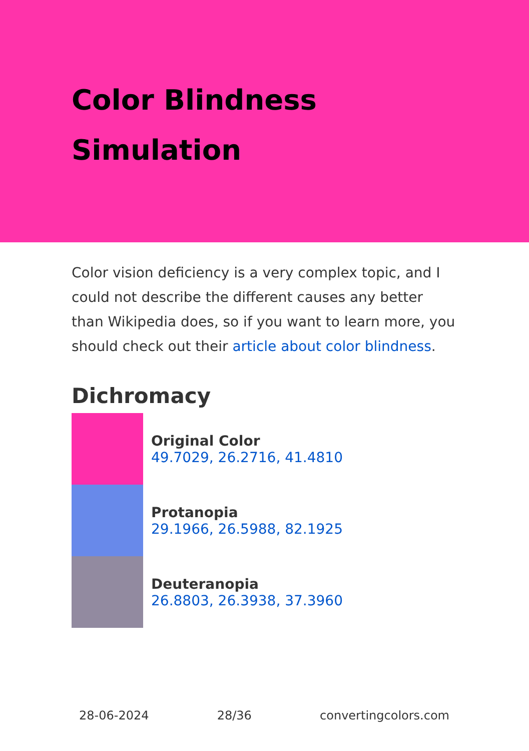Color Blindness Simulation
Color vision deficiency is a very complex topic, and I could not describe the different causes any better than Wikipedia does, so if you want to learn more, you should check out their article about color blindness.
Dichromacy
Original Color
49.7029, 26.2716, 41.4810
Protanopia
29.1966, 26.5988, 82.1925
Deuteranopia
26.8803, 26.3938, 37.3960
28-06-2024 28/36 convertingcolors.com